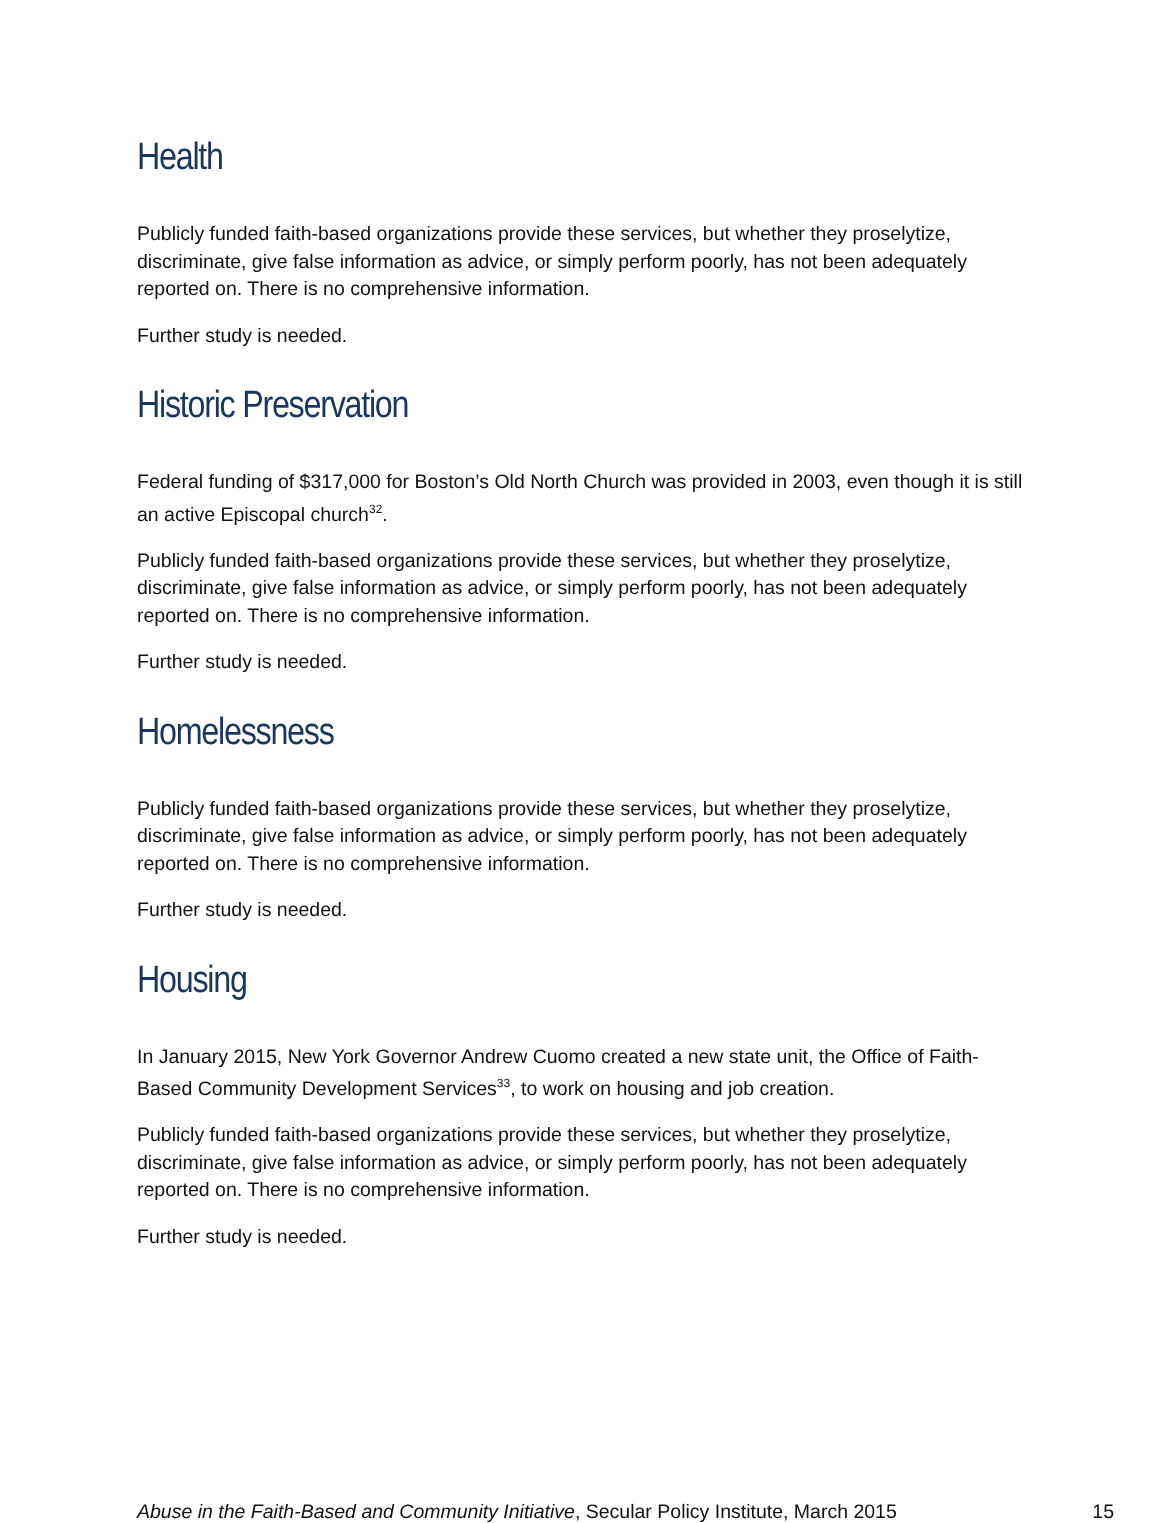Health
Publicly funded faith-based organizations provide these services, but whether they proselytize, discriminate, give false information as advice, or simply perform poorly, has not been adequately reported on. There is no comprehensive information.
Further study is needed.
Historic Preservation
Federal funding of $317,000 for Boston’s Old North Church was provided in 2003, even though it is still an active Episcopal church<sup>32</sup>.
Publicly funded faith-based organizations provide these services, but whether they proselytize, discriminate, give false information as advice, or simply perform poorly, has not been adequately reported on. There is no comprehensive information.
Further study is needed.
Homelessness
Publicly funded faith-based organizations provide these services, but whether they proselytize, discriminate, give false information as advice, or simply perform poorly, has not been adequately reported on. There is no comprehensive information.
Further study is needed.
Housing
In January 2015, New York Governor Andrew Cuomo created a new state unit, the Office of Faith-Based Community Development Services<sup>33</sup>, to work on housing and job creation.
Publicly funded faith-based organizations provide these services, but whether they proselytize, discriminate, give false information as advice, or simply perform poorly, has not been adequately reported on. There is no comprehensive information.
Further study is needed.
Abuse in the Faith-Based and Community Initiative, Secular Policy Institute, March 2015 15